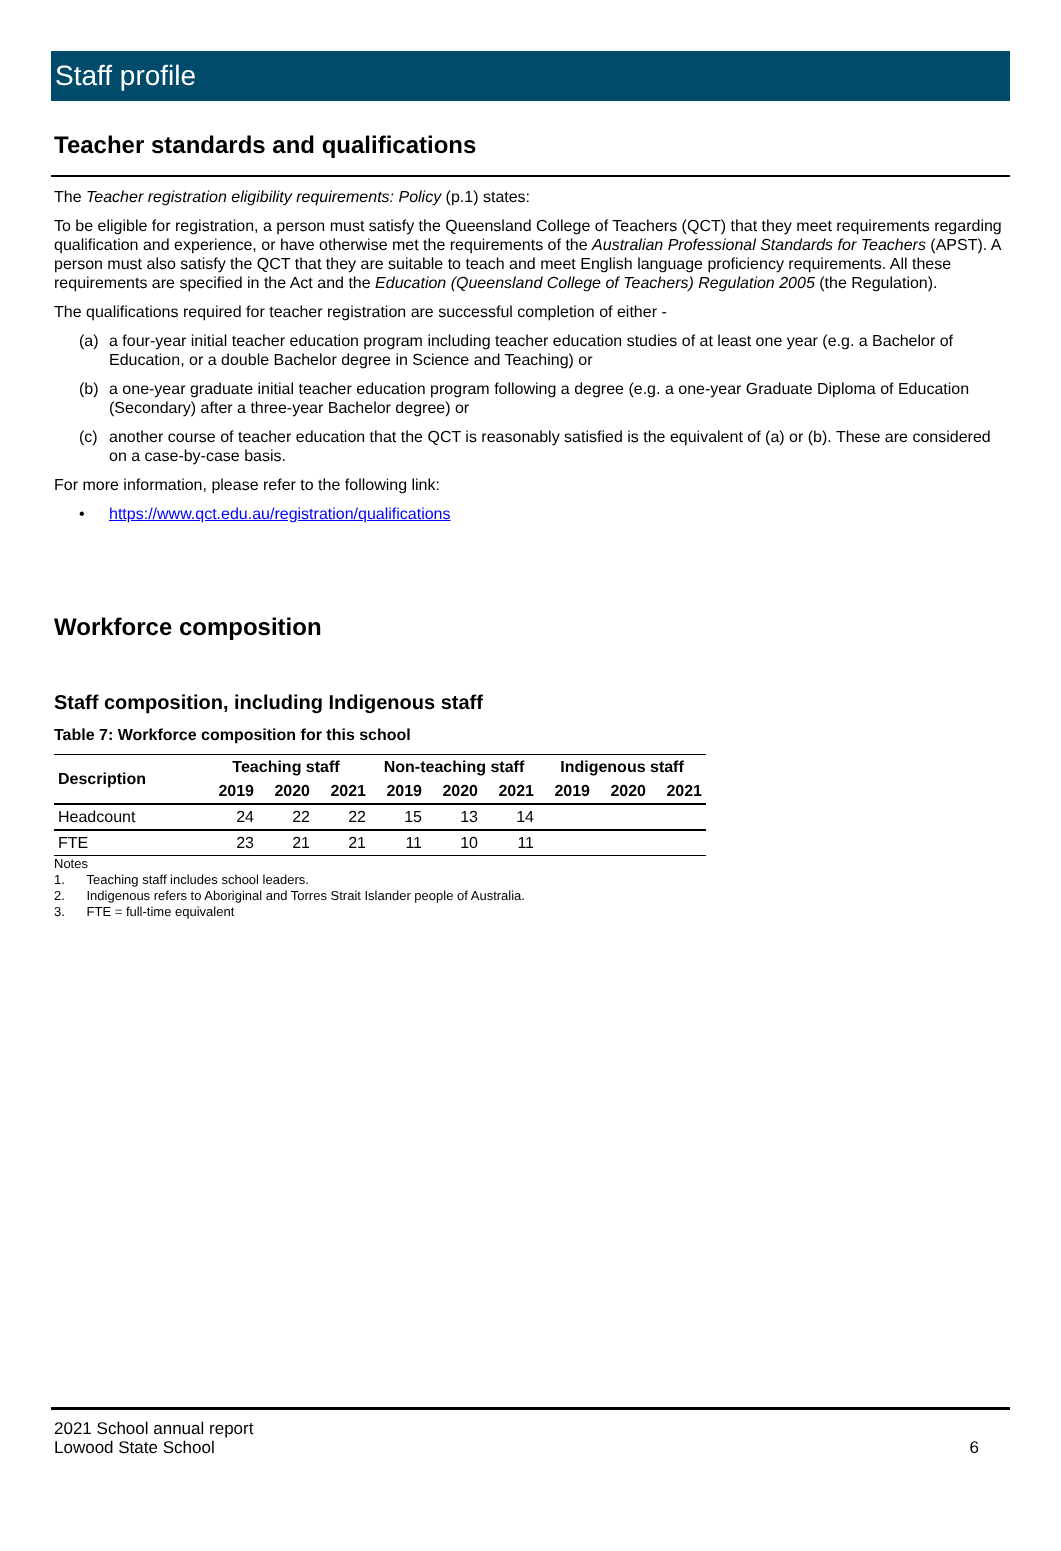Staff profile
Teacher standards and qualifications
The Teacher registration eligibility requirements: Policy (p.1) states:
To be eligible for registration, a person must satisfy the Queensland College of Teachers (QCT) that they meet requirements regarding qualification and experience, or have otherwise met the requirements of the Australian Professional Standards for Teachers (APST). A person must also satisfy the QCT that they are suitable to teach and meet English language proficiency requirements. All these requirements are specified in the Act and the Education (Queensland College of Teachers) Regulation 2005 (the Regulation).
The qualifications required for teacher registration are successful completion of either -
(a) a four-year initial teacher education program including teacher education studies of at least one year (e.g. a Bachelor of Education, or a double Bachelor degree in Science and Teaching) or
(b) a one-year graduate initial teacher education program following a degree (e.g. a one-year Graduate Diploma of Education (Secondary) after a three-year Bachelor degree) or
(c) another course of teacher education that the QCT is reasonably satisfied is the equivalent of (a) or (b). These are considered on a case-by-case basis.
For more information, please refer to the following link:
• https://www.qct.edu.au/registration/qualifications
Workforce composition
Staff composition, including Indigenous staff
Table 7: Workforce composition for this school
| Description | Teaching staff | | | Non-teaching staff | | | Indigenous staff | | |
| --- | --- | --- | --- | --- | --- | --- | --- | --- | --- |
| | 2019 | 2020 | 2021 | 2019 | 2020 | 2021 | 2019 | 2020 | 2021 |
| Headcount | 24 | 22 | 22 | 15 | 13 | 14 | | | |
| FTE | 23 | 21 | 21 | 11 | 10 | 11 | | | |
Notes
1. Teaching staff includes school leaders.
2. Indigenous refers to Aboriginal and Torres Strait Islander people of Australia.
3. FTE = full-time equivalent
2021 School annual report
Lowood State School
6